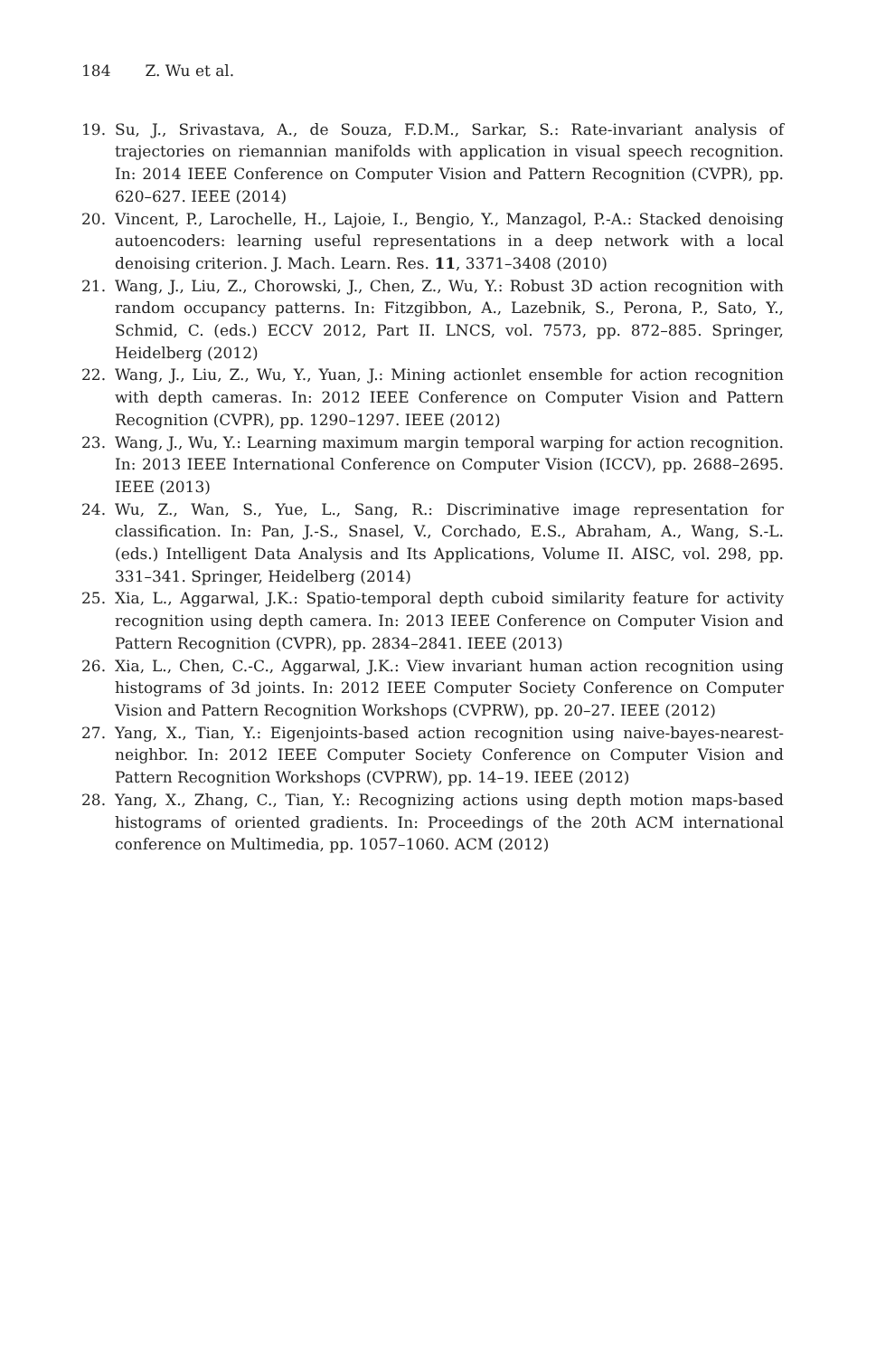184 Z. Wu et al.
19. Su, J., Srivastava, A., de Souza, F.D.M., Sarkar, S.: Rate-invariant analysis of trajectories on riemannian manifolds with application in visual speech recognition. In: 2014 IEEE Conference on Computer Vision and Pattern Recognition (CVPR), pp. 620–627. IEEE (2014)
20. Vincent, P., Larochelle, H., Lajoie, I., Bengio, Y., Manzagol, P.-A.: Stacked denoising autoencoders: learning useful representations in a deep network with a local denoising criterion. J. Mach. Learn. Res. 11, 3371–3408 (2010)
21. Wang, J., Liu, Z., Chorowski, J., Chen, Z., Wu, Y.: Robust 3D action recognition with random occupancy patterns. In: Fitzgibbon, A., Lazebnik, S., Perona, P., Sato, Y., Schmid, C. (eds.) ECCV 2012, Part II. LNCS, vol. 7573, pp. 872–885. Springer, Heidelberg (2012)
22. Wang, J., Liu, Z., Wu, Y., Yuan, J.: Mining actionlet ensemble for action recognition with depth cameras. In: 2012 IEEE Conference on Computer Vision and Pattern Recognition (CVPR), pp. 1290–1297. IEEE (2012)
23. Wang, J., Wu, Y.: Learning maximum margin temporal warping for action recognition. In: 2013 IEEE International Conference on Computer Vision (ICCV), pp. 2688–2695. IEEE (2013)
24. Wu, Z., Wan, S., Yue, L., Sang, R.: Discriminative image representation for classification. In: Pan, J.-S., Snasel, V., Corchado, E.S., Abraham, A., Wang, S.-L. (eds.) Intelligent Data Analysis and Its Applications, Volume II. AISC, vol. 298, pp. 331–341. Springer, Heidelberg (2014)
25. Xia, L., Aggarwal, J.K.: Spatio-temporal depth cuboid similarity feature for activity recognition using depth camera. In: 2013 IEEE Conference on Computer Vision and Pattern Recognition (CVPR), pp. 2834–2841. IEEE (2013)
26. Xia, L., Chen, C.-C., Aggarwal, J.K.: View invariant human action recognition using histograms of 3d joints. In: 2012 IEEE Computer Society Conference on Computer Vision and Pattern Recognition Workshops (CVPRW), pp. 20–27. IEEE (2012)
27. Yang, X., Tian, Y.: Eigenjoints-based action recognition using naive-bayes-nearest-neighbor. In: 2012 IEEE Computer Society Conference on Computer Vision and Pattern Recognition Workshops (CVPRW), pp. 14–19. IEEE (2012)
28. Yang, X., Zhang, C., Tian, Y.: Recognizing actions using depth motion maps-based histograms of oriented gradients. In: Proceedings of the 20th ACM international conference on Multimedia, pp. 1057–1060. ACM (2012)